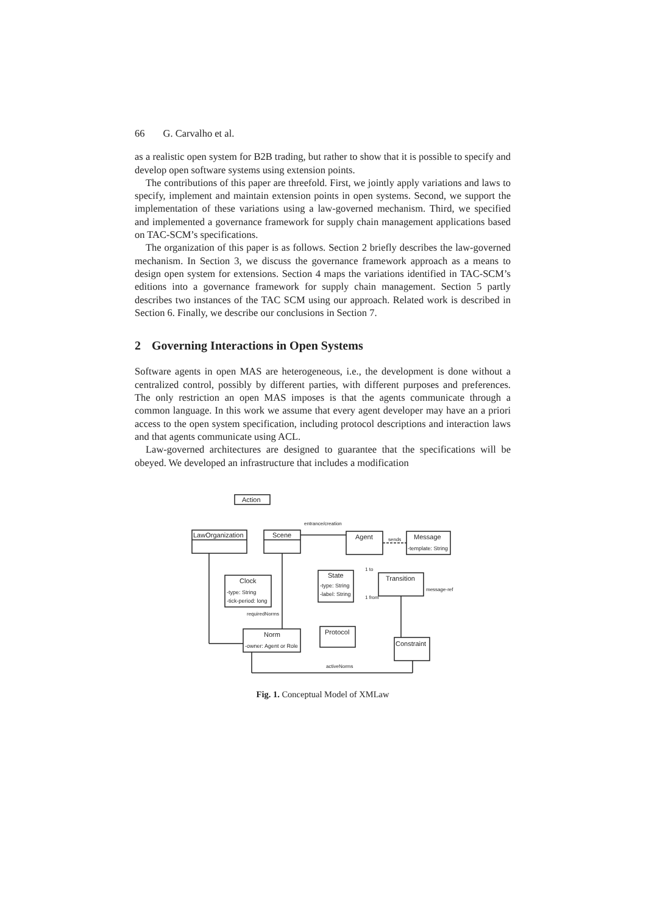66 G. Carvalho et al.
as a realistic open system for B2B trading, but rather to show that it is possible to specify and develop open software systems using extension points.
The contributions of this paper are threefold. First, we jointly apply variations and laws to specify, implement and maintain extension points in open systems. Second, we support the implementation of these variations using a law-governed mechanism. Third, we specified and implemented a governance framework for supply chain management applications based on TAC-SCM’s specifications.
The organization of this paper is as follows. Section 2 briefly describes the law-governed mechanism. In Section 3, we discuss the governance framework approach as a means to design open system for extensions. Section 4 maps the variations identified in TAC-SCM’s editions into a governance framework for supply chain management. Section 5 partly describes two instances of the TAC SCM using our approach. Related work is described in Section 6. Finally, we describe our conclusions in Section 7.
2 Governing Interactions in Open Systems
Software agents in open MAS are heterogeneous, i.e., the development is done without a centralized control, possibly by different parties, with different purposes and preferences. The only restriction an open MAS imposes is that the agents communicate through a common language. In this work we assume that every agent developer may have an a priori access to the open system specification, including protocol descriptions and interaction laws and that agents communicate using ACL.
Law-governed architectures are designed to guarantee that the specifications will be obeyed. We developed an infrastructure that includes a modification
Action
LawOrganization
Scene
Agent
Message
-template: String
Clock
-type: String
-tick-period: long
State
-type: String
-label: String
Transition
Norm
-owner: Agent or Role
Protocol
Constraint
entrance/creation
sends
requiredNorms
activeNorms
message-ref
1 from
1 to
Fig. 1. Conceptual Model of XMLaw